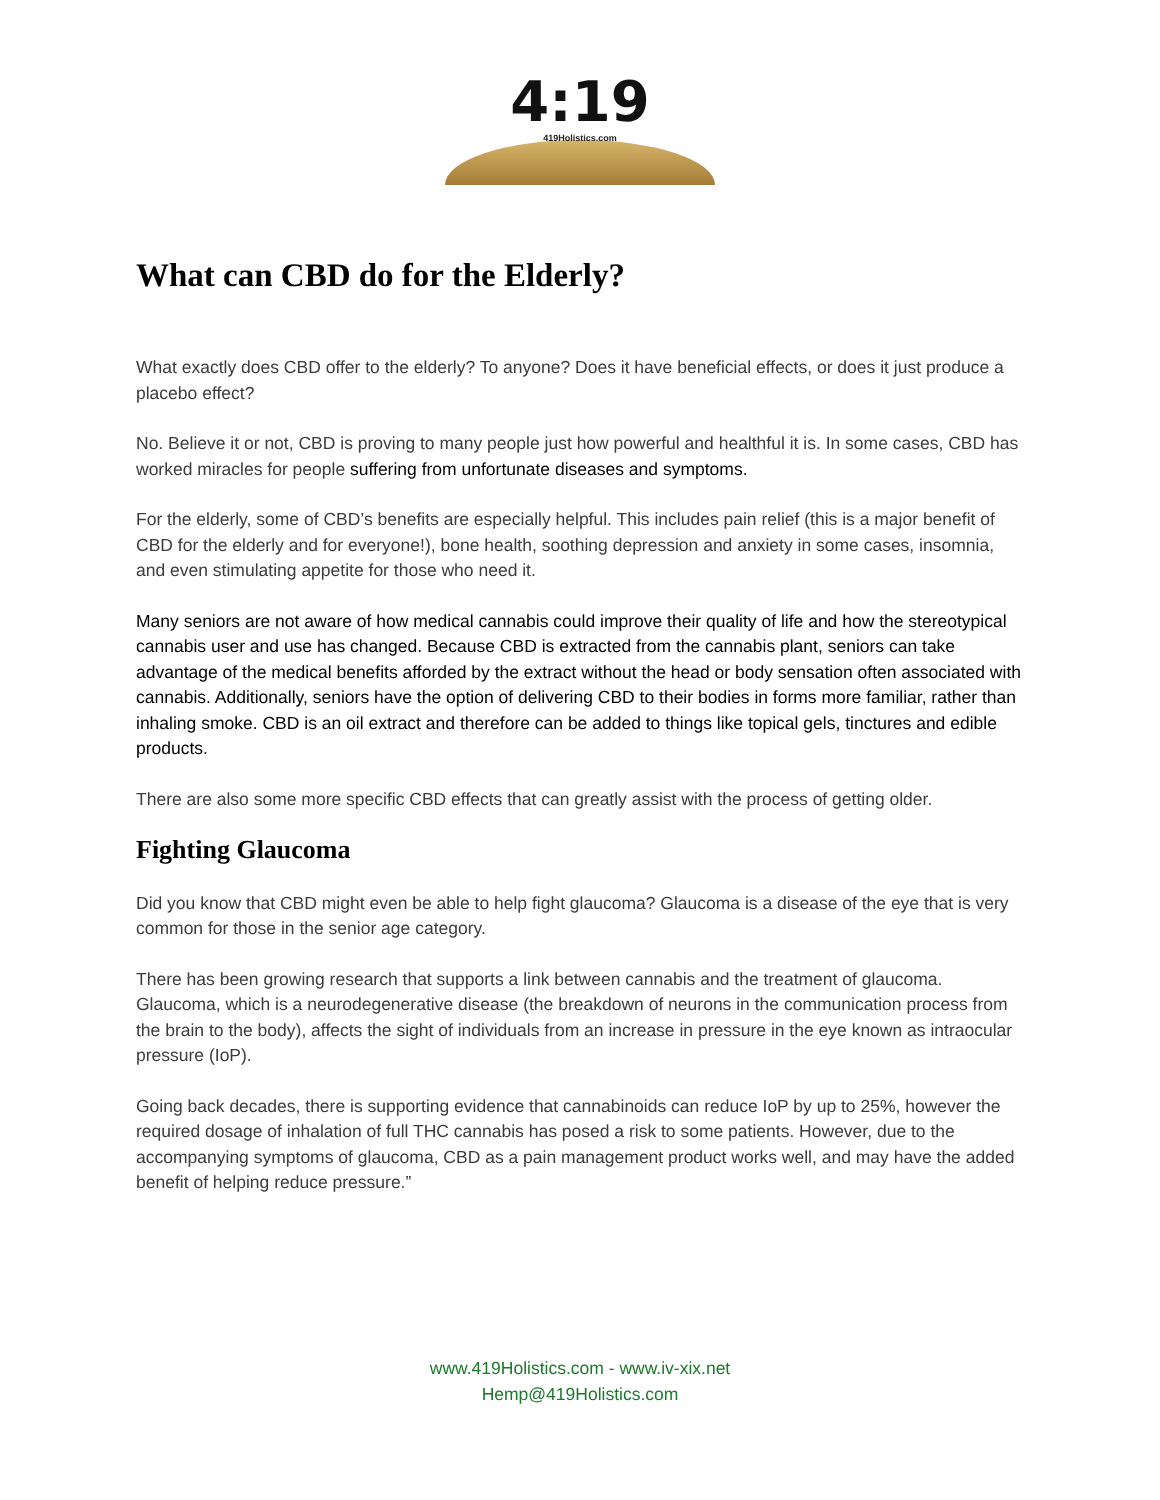4:19
419Holistics.com
What can CBD do for the Elderly?
What exactly does CBD offer to the elderly? To anyone? Does it have beneficial effects, or does it just produce a placebo effect?
No. Believe it or not, CBD is proving to many people just how powerful and healthful it is. In some cases, CBD has worked miracles for people suffering from unfortunate diseases and symptoms.
For the elderly, some of CBD’s benefits are especially helpful. This includes pain relief (this is a major benefit of CBD for the elderly and for everyone!), bone health, soothing depression and anxiety in some cases, insomnia, and even stimulating appetite for those who need it.
Many seniors are not aware of how medical cannabis could improve their quality of life and how the stereotypical cannabis user and use has changed. Because CBD is extracted from the cannabis plant, seniors can take advantage of the medical benefits afforded by the extract without the head or body sensation often associated with cannabis. Additionally, seniors have the option of delivering CBD to their bodies in forms more familiar, rather than inhaling smoke. CBD is an oil extract and therefore can be added to things like topical gels, tinctures and edible products.
There are also some more specific CBD effects that can greatly assist with the process of getting older.
Fighting Glaucoma
Did you know that CBD might even be able to help fight glaucoma? Glaucoma is a disease of the eye that is very common for those in the senior age category.
There has been growing research that supports a link between cannabis and the treatment of glaucoma. Glaucoma, which is a neurodegenerative disease (the breakdown of neurons in the communication process from the brain to the body), affects the sight of individuals from an increase in pressure in the eye known as intraocular pressure (IoP).
Going back decades, there is supporting evidence that cannabinoids can reduce IoP by up to 25%, however the required dosage of inhalation of full THC cannabis has posed a risk to some patients. However, due to the accompanying symptoms of glaucoma, CBD as a pain management product works well, and may have the added benefit of helping reduce pressure.”
www.419Holistics.com - www.iv-xix.net
Hemp@419Holistics.com